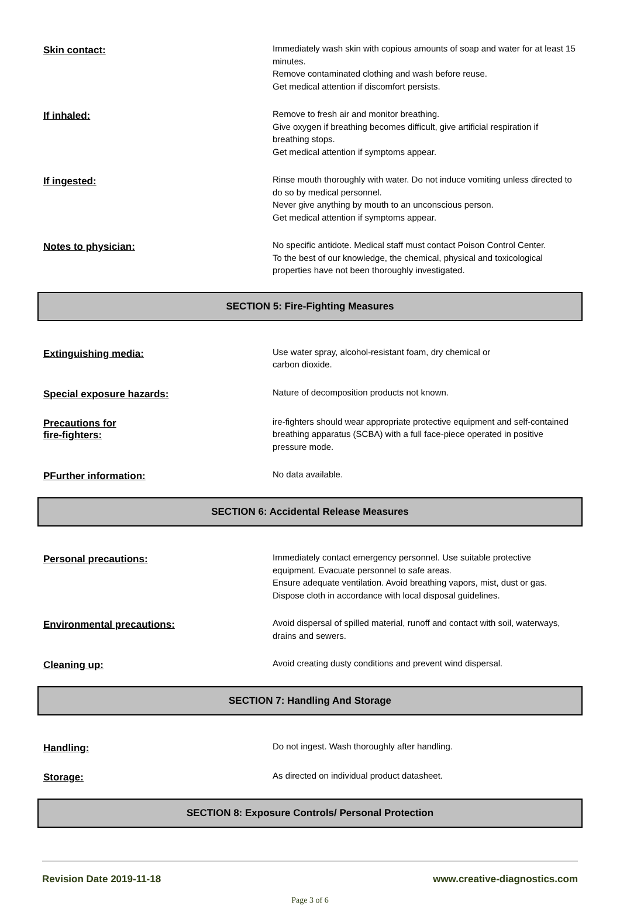Skin contact:
Immediately wash skin with copious amounts of soap and water for at least 15 minutes.
Remove contaminated clothing and wash before reuse.
Get medical attention if discomfort persists.
If inhaled:
Remove to fresh air and monitor breathing.
Give oxygen if breathing becomes difficult, give artificial respiration if breathing stops.
Get medical attention if symptoms appear.
If ingested:
Rinse mouth thoroughly with water. Do not induce vomiting unless directed to do so by medical personnel.
Never give anything by mouth to an unconscious person.
Get medical attention if symptoms appear.
Notes to physician:
No specific antidote. Medical staff must contact Poison Control Center.
To the best of our knowledge, the chemical, physical and toxicological properties have not been thoroughly investigated.
SECTION 5: Fire-Fighting Measures
Extinguishing media:
Use water spray, alcohol-resistant foam, dry chemical or
carbon dioxide.
Special exposure hazards:
Nature of decomposition products not known.
Precautions for
fire-fighters:
ire-fighters should wear appropriate protective equipment and self-contained breathing apparatus (SCBA) with a full face-piece operated in positive pressure mode.
PFurther information:
No data available.
SECTION 6: Accidental Release Measures
Personal precautions:
Immediately contact emergency personnel. Use suitable protective equipment. Evacuate personnel to safe areas.
Ensure adequate ventilation. Avoid breathing vapors, mist, dust or gas.
Dispose cloth in accordance with local disposal guidelines.
Environmental precautions:
Avoid dispersal of spilled material, runoff and contact with soil, waterways, drains and sewers.
Cleaning up:
Avoid creating dusty conditions and prevent wind dispersal.
SECTION 7: Handling And Storage
Handling:
Do not ingest. Wash thoroughly after handling.
Storage:
As directed on individual product datasheet.
SECTION 8: Exposure Controls/ Personal Protection
Revision Date 2019-11-18 www.creative-diagnostics.com
Page 3 of 6